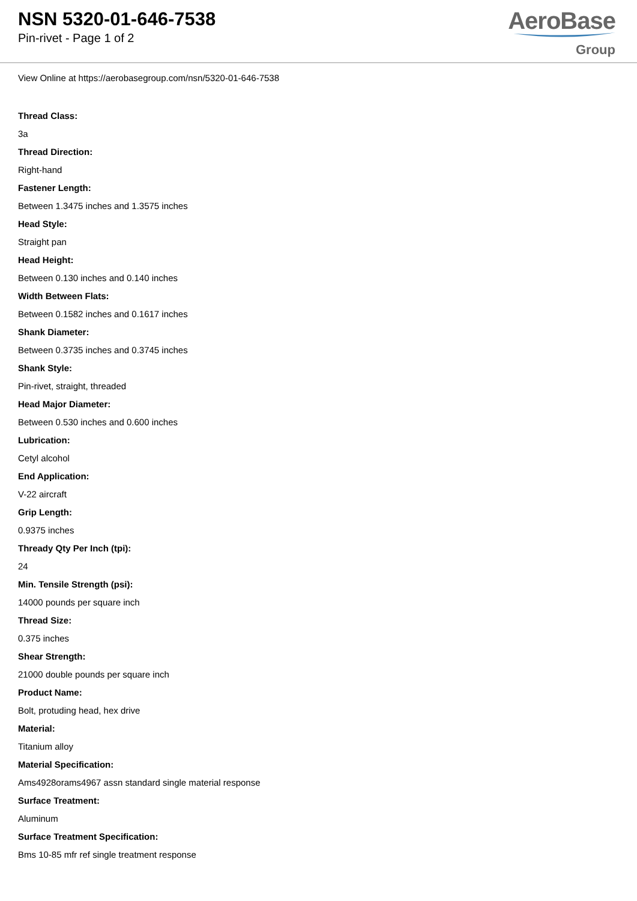NSN 5320-01-646-7538
Pin-rivet - Page 1 of 2
AeroBase
Group
View Online at https://aerobasegroup.com/nsn/5320-01-646-7538
Thread Class:
3a
Thread Direction:
Right-hand
Fastener Length:
Between 1.3475 inches and 1.3575 inches
Head Style:
Straight pan
Head Height:
Between 0.130 inches and 0.140 inches
Width Between Flats:
Between 0.1582 inches and 0.1617 inches
Shank Diameter:
Between 0.3735 inches and 0.3745 inches
Shank Style:
Pin-rivet, straight, threaded
Head Major Diameter:
Between 0.530 inches and 0.600 inches
Lubrication:
Cetyl alcohol
End Application:
V-22 aircraft
Grip Length:
0.9375 inches
Thready Qty Per Inch (tpi):
24
Min. Tensile Strength (psi):
14000 pounds per square inch
Thread Size:
0.375 inches
Shear Strength:
21000 double pounds per square inch
Product Name:
Bolt, protuding head, hex drive
Material:
Titanium alloy
Material Specification:
Ams4928orams4967 assn standard single material response
Surface Treatment:
Aluminum
Surface Treatment Specification:
Bms 10-85 mfr ref single treatment response